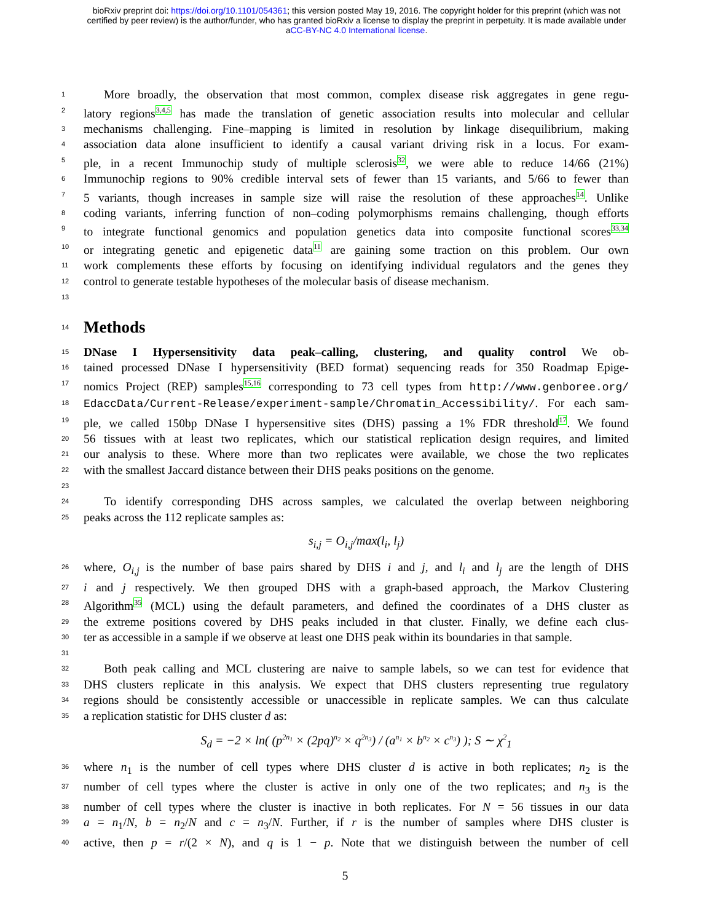bioRxiv preprint doi: https://doi.org/10.1101/054361; this version posted May 19, 2016. The copyright holder for this preprint (which was not
certified by peer review) is the author/funder, who has granted bioRxiv a license to display the preprint in perpetuity. It is made available under
aCC-BY-NC 4.0 International license.
1 More broadly, the observation that most common, complex disease risk aggregates in gene regu-
2 latory regions<sup>3,4,5</sup> has made the translation of genetic association results into molecular and cellular
3 mechanisms challenging. Fine–mapping is limited in resolution by linkage disequilibrium, making
4 association data alone insufficient to identify a causal variant driving risk in a locus. For exam-
5 ple, in a recent Immunochip study of multiple sclerosis<sup>32</sup>, we were able to reduce 14/66 (21%)
6 Immunochip regions to 90% credible interval sets of fewer than 15 variants, and 5/66 to fewer than
7 5 variants, though increases in sample size will raise the resolution of these approaches<sup>14</sup>. Unlike
8 coding variants, inferring function of non–coding polymorphisms remains challenging, though efforts
9 to integrate functional genomics and population genetics data into composite functional scores<sup>33,34</sup>
10 or integrating genetic and epigenetic data<sup>11</sup> are gaining some traction on this problem. Our own
11 work complements these efforts by focusing on identifying individual regulators and the genes they
12 control to generate testable hypotheses of the molecular basis of disease mechanism.
13
14
Methods
15 DNase I Hypersensitivity data peak–calling, clustering, and quality control We ob-
16 tained processed DNase I hypersensitivity (BED format) sequencing reads for 350 Roadmap Epige-
17 nomics Project (REP) samples<sup>15,16</sup> corresponding to 73 cell types from http://www.genboree.org/
18 EdaccData/Current-Release/experiment-sample/Chromatin_Accessibility/. For each sam-
19 ple, we called 150bp DNase I hypersensitive sites (DHS) passing a 1% FDR threshold<sup>17</sup>. We found
20 56 tissues with at least two replicates, which our statistical replication design requires, and limited
21 our analysis to these. Where more than two replicates were available, we chose the two replicates
22 with the smallest Jaccard distance between their DHS peaks positions on the genome.
23
24 To identify corresponding DHS across samples, we calculated the overlap between neighboring
25 peaks across the 112 replicate samples as:
s<sub>i,j</sub> = O<sub>i,j</sub>/max(l<sub>i</sub>, l<sub>j</sub>)
26 where, O<sub>i,j</sub> is the number of base pairs shared by DHS i and j, and l<sub>i</sub> and l<sub>j</sub> are the length of DHS
27 i and j respectively. We then grouped DHS with a graph-based approach, the Markov Clustering
28 Algorithm<sup>35</sup> (MCL) using the default parameters, and defined the coordinates of a DHS cluster as
29 the extreme positions covered by DHS peaks included in that cluster. Finally, we define each clus-
30 ter as accessible in a sample if we observe at least one DHS peak within its boundaries in that sample.
31
32 Both peak calling and MCL clustering are naive to sample labels, so we can test for evidence that
33 DHS clusters replicate in this analysis. We expect that DHS clusters representing true regulatory
34 regions should be consistently accessible or unaccessible in replicate samples. We can thus calculate
35 a replication statistic for DHS cluster d as:
S<sub>d</sub> = −2 × ln( (p<sup>2n<sub>1</sub></sup> × (2pq)<sup>n<sub>2</sub></sup> × q<sup>2n<sub>3</sub></sup>) / (a<sup>n<sub>1</sub></sup> × b<sup>n<sub>2</sub></sup> × c<sup>n<sub>3</sub></sup>) ); S ∼ χ<sup>2</sup><sub>1</sub>
36 where n<sub>1</sub> is the number of cell types where DHS cluster d is active in both replicates; n<sub>2</sub> is the
37 number of cell types where the cluster is active in only one of the two replicates; and n<sub>3</sub> is the
38 number of cell types where the cluster is inactive in both replicates. For N = 56 tissues in our data
39 a = n<sub>1</sub>/N, b = n<sub>2</sub>/N and c = n<sub>3</sub>/N. Further, if r is the number of samples where DHS cluster is
40 active, then p = r/(2 × N), and q is 1 − p. Note that we distinguish between the number of cell
5